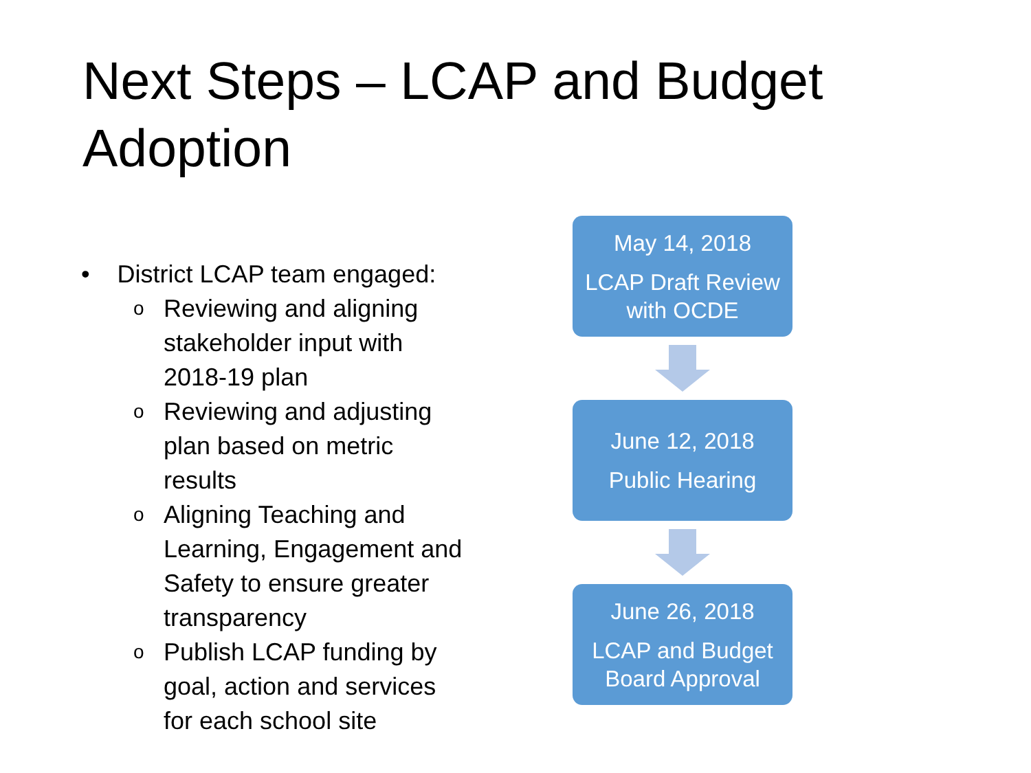Next Steps – LCAP and Budget
Adoption
• District LCAP team engaged:
o Reviewing and aligning stakeholder input with 2018-19 plan
o Reviewing and adjusting plan based on metric results
o Aligning Teaching and Learning, Engagement and Safety to ensure greater transparency
o Publish LCAP funding by goal, action and services for each school site
May 14, 2018
LCAP Draft Review with OCDE
June 12, 2018
Public Hearing
June 26, 2018
LCAP and Budget Board Approval